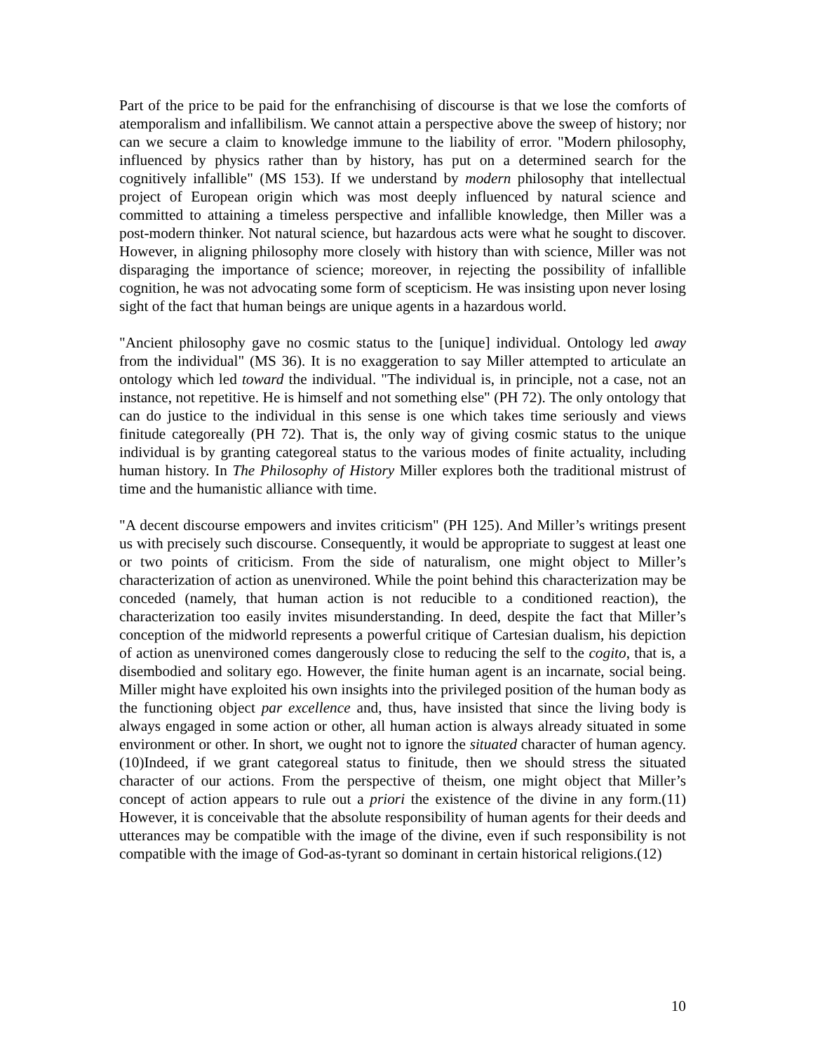Part of the price to be paid for the enfranchising of discourse is that we lose the comforts of atemporalism and infallibilism. We cannot attain a perspective above the sweep of history; nor can we secure a claim to knowledge immune to the liability of error. "Modern philosophy, influenced by physics rather than by history, has put on a determined search for the cognitively infallible" (MS 153). If we understand by modern philosophy that intellectual project of European origin which was most deeply influenced by natural science and committed to attaining a timeless perspective and infallible knowledge, then Miller was a post-modern thinker. Not natural science, but hazardous acts were what he sought to discover. However, in aligning philosophy more closely with history than with science, Miller was not disparaging the importance of science; moreover, in rejecting the possibility of infallible cognition, he was not advocating some form of scepticism. He was insisting upon never losing sight of the fact that human beings are unique agents in a hazardous world.
"Ancient philosophy gave no cosmic status to the [unique] individual. Ontology led away from the individual" (MS 36). It is no exaggeration to say Miller attempted to articulate an ontology which led toward the individual. "The individual is, in principle, not a case, not an instance, not repetitive. He is himself and not something else" (PH 72). The only ontology that can do justice to the individual in this sense is one which takes time seriously and views finitude categoreally (PH 72). That is, the only way of giving cosmic status to the unique individual is by granting categoreal status to the various modes of finite actuality, including human history. In The Philosophy of History Miller explores both the traditional mistrust of time and the humanistic alliance with time.
"A decent discourse empowers and invites criticism" (PH 125). And Miller’s writings present us with precisely such discourse. Consequently, it would be appropriate to suggest at least one or two points of criticism. From the side of naturalism, one might object to Miller’s characterization of action as unenvironed. While the point behind this characterization may be conceded (namely, that human action is not reducible to a conditioned reaction), the characterization too easily invites misunderstanding. In deed, despite the fact that Miller’s conception of the midworld represents a powerful critique of Cartesian dualism, his depiction of action as unenvironed comes dangerously close to reducing the self to the cogito, that is, a disembodied and solitary ego. However, the finite human agent is an incarnate, social being. Miller might have exploited his own insights into the privileged position of the human body as the functioning object par excellence and, thus, have insisted that since the living body is always engaged in some action or other, all human action is always already situated in some environment or other. In short, we ought not to ignore the situated character of human agency.(10)Indeed, if we grant categoreal status to finitude, then we should stress the situated character of our actions. From the perspective of theism, one might object that Miller’s concept of action appears to rule out a priori the existence of the divine in any form.(11) However, it is conceivable that the absolute responsibility of human agents for their deeds and utterances may be compatible with the image of the divine, even if such responsibility is not compatible with the image of God-as-tyrant so dominant in certain historical religions.(12)
10